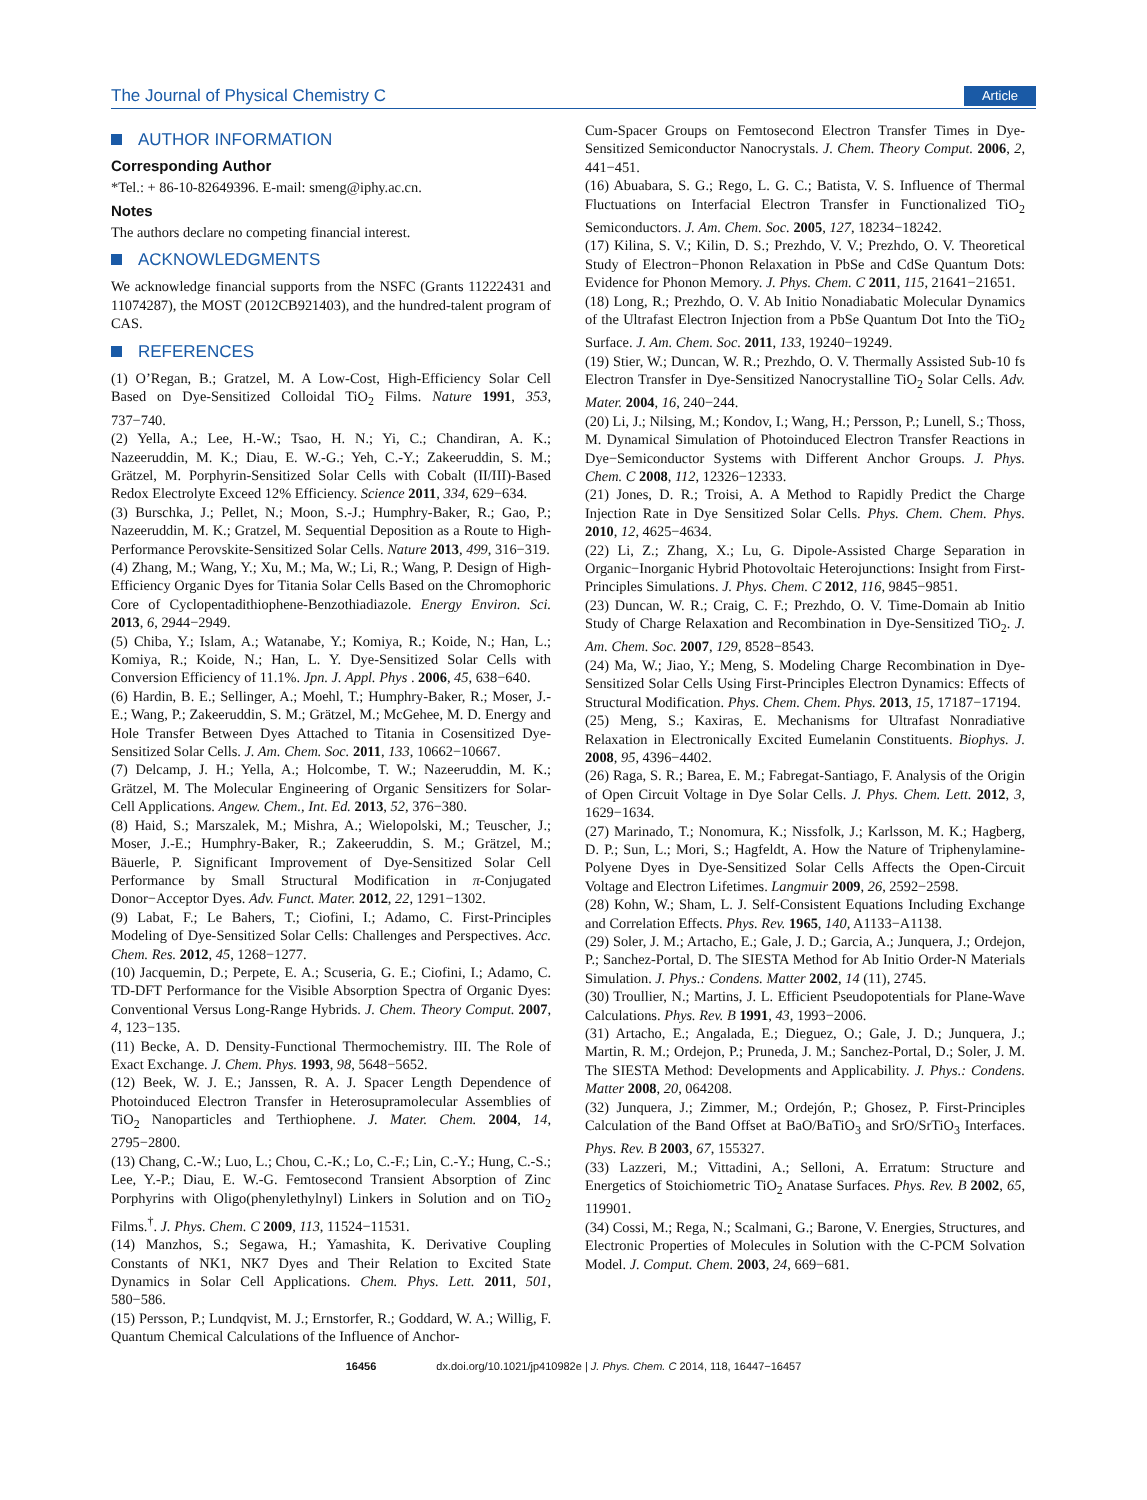The Journal of Physical Chemistry C Article
AUTHOR INFORMATION
Corresponding Author
*Tel.: + 86-10-82649396. E-mail: smeng@iphy.ac.cn.
Notes
The authors declare no competing financial interest.
ACKNOWLEDGMENTS
We acknowledge financial supports from the NSFC (Grants 11222431 and 11074287), the MOST (2012CB921403), and the hundred-talent program of CAS.
REFERENCES
(1) O’Regan, B.; Gratzel, M. A Low-Cost, High-Efficiency Solar Cell Based on Dye-Sensitized Colloidal TiO<sub>2</sub> Films. Nature 1991, 353, 737−740.
(2) Yella, A.; Lee, H.-W.; Tsao, H. N.; Yi, C.; Chandiran, A. K.; Nazeeruddin, M. K.; Diau, E. W.-G.; Yeh, C.-Y.; Zakeeruddin, S. M.; Grätzel, M. Porphyrin-Sensitized Solar Cells with Cobalt (II/III)-Based Redox Electrolyte Exceed 12% Efficiency. Science 2011, 334, 629−634.
(3) Burschka, J.; Pellet, N.; Moon, S.-J.; Humphry-Baker, R.; Gao, P.; Nazeeruddin, M. K.; Gratzel, M. Sequential Deposition as a Route to High-Performance Perovskite-Sensitized Solar Cells. Nature 2013, 499, 316−319.
(4) Zhang, M.; Wang, Y.; Xu, M.; Ma, W.; Li, R.; Wang, P. Design of High-Efficiency Organic Dyes for Titania Solar Cells Based on the Chromophoric Core of Cyclopentadithiophene-Benzothiadiazole. Energy Environ. Sci. 2013, 6, 2944−2949.
(5) Chiba, Y.; Islam, A.; Watanabe, Y.; Komiya, R.; Koide, N.; Han, L.; Komiya, R.; Koide, N.; Han, L. Y. Dye-Sensitized Solar Cells with Conversion Efficiency of 11.1%. Jpn. J. Appl. Phys . 2006, 45, 638−640.
(6) Hardin, B. E.; Sellinger, A.; Moehl, T.; Humphry-Baker, R.; Moser, J.-E.; Wang, P.; Zakeeruddin, S. M.; Grätzel, M.; McGehee, M. D. Energy and Hole Transfer Between Dyes Attached to Titania in Cosensitized Dye-Sensitized Solar Cells. J. Am. Chem. Soc. 2011, 133, 10662−10667.
(7) Delcamp, J. H.; Yella, A.; Holcombe, T. W.; Nazeeruddin, M. K.; Grätzel, M. The Molecular Engineering of Organic Sensitizers for Solar-Cell Applications. Angew. Chem., Int. Ed. 2013, 52, 376−380.
(8) Haid, S.; Marszalek, M.; Mishra, A.; Wielopolski, M.; Teuscher, J.; Moser, J.-E.; Humphry-Baker, R.; Zakeeruddin, S. M.; Grätzel, M.; Bäuerle, P. Significant Improvement of Dye-Sensitized Solar Cell Performance by Small Structural Modification in π-Conjugated Donor−Acceptor Dyes. Adv. Funct. Mater. 2012, 22, 1291−1302.
(9) Labat, F.; Le Bahers, T.; Ciofini, I.; Adamo, C. First-Principles Modeling of Dye-Sensitized Solar Cells: Challenges and Perspectives. Acc. Chem. Res. 2012, 45, 1268−1277.
(10) Jacquemin, D.; Perpete, E. A.; Scuseria, G. E.; Ciofini, I.; Adamo, C. TD-DFT Performance for the Visible Absorption Spectra of Organic Dyes: Conventional Versus Long-Range Hybrids. J. Chem. Theory Comput. 2007, 4, 123−135.
(11) Becke, A. D. Density-Functional Thermochemistry. III. The Role of Exact Exchange. J. Chem. Phys. 1993, 98, 5648−5652.
(12) Beek, W. J. E.; Janssen, R. A. J. Spacer Length Dependence of Photoinduced Electron Transfer in Heterosupramolecular Assemblies of TiO<sub>2</sub> Nanoparticles and Terthiophene. J. Mater. Chem. 2004, 14, 2795−2800.
(13) Chang, C.-W.; Luo, L.; Chou, C.-K.; Lo, C.-F.; Lin, C.-Y.; Hung, C.-S.; Lee, Y.-P.; Diau, E. W.-G. Femtosecond Transient Absorption of Zinc Porphyrins with Oligo(phenylethylnyl) Linkers in Solution and on TiO<sub>2</sub> Films.<sup>†</sup>. J. Phys. Chem. C 2009, 113, 11524−11531.
(14) Manzhos, S.; Segawa, H.; Yamashita, K. Derivative Coupling Constants of NK1, NK7 Dyes and Their Relation to Excited State Dynamics in Solar Cell Applications. Chem. Phys. Lett. 2011, 501, 580−586.
(15) Persson, P.; Lundqvist, M. J.; Ernstorfer, R.; Goddard, W. A.; Willig, F. Quantum Chemical Calculations of the Influence of Anchor-
Cum-Spacer Groups on Femtosecond Electron Transfer Times in Dye-Sensitized Semiconductor Nanocrystals. J. Chem. Theory Comput. 2006, 2, 441−451.
(16) Abuabara, S. G.; Rego, L. G. C.; Batista, V. S. Influence of Thermal Fluctuations on Interfacial Electron Transfer in Functionalized TiO<sub>2</sub> Semiconductors. J. Am. Chem. Soc. 2005, 127, 18234−18242.
(17) Kilina, S. V.; Kilin, D. S.; Prezhdo, V. V.; Prezhdo, O. V. Theoretical Study of Electron−Phonon Relaxation in PbSe and CdSe Quantum Dots: Evidence for Phonon Memory. J. Phys. Chem. C 2011, 115, 21641−21651.
(18) Long, R.; Prezhdo, O. V. Ab Initio Nonadiabatic Molecular Dynamics of the Ultrafast Electron Injection from a PbSe Quantum Dot Into the TiO<sub>2</sub> Surface. J. Am. Chem. Soc. 2011, 133, 19240−19249.
(19) Stier, W.; Duncan, W. R.; Prezhdo, O. V. Thermally Assisted Sub-10 fs Electron Transfer in Dye-Sensitized Nanocrystalline TiO<sub>2</sub> Solar Cells. Adv. Mater. 2004, 16, 240−244.
(20) Li, J.; Nilsing, M.; Kondov, I.; Wang, H.; Persson, P.; Lunell, S.; Thoss, M. Dynamical Simulation of Photoinduced Electron Transfer Reactions in Dye−Semiconductor Systems with Different Anchor Groups. J. Phys. Chem. C 2008, 112, 12326−12333.
(21) Jones, D. R.; Troisi, A. A Method to Rapidly Predict the Charge Injection Rate in Dye Sensitized Solar Cells. Phys. Chem. Chem. Phys. 2010, 12, 4625−4634.
(22) Li, Z.; Zhang, X.; Lu, G. Dipole-Assisted Charge Separation in Organic−Inorganic Hybrid Photovoltaic Heterojunctions: Insight from First-Principles Simulations. J. Phys. Chem. C 2012, 116, 9845−9851.
(23) Duncan, W. R.; Craig, C. F.; Prezhdo, O. V. Time-Domain ab Initio Study of Charge Relaxation and Recombination in Dye-Sensitized TiO<sub>2</sub>. J. Am. Chem. Soc. 2007, 129, 8528−8543.
(24) Ma, W.; Jiao, Y.; Meng, S. Modeling Charge Recombination in Dye-Sensitized Solar Cells Using First-Principles Electron Dynamics: Effects of Structural Modification. Phys. Chem. Chem. Phys. 2013, 15, 17187−17194.
(25) Meng, S.; Kaxiras, E. Mechanisms for Ultrafast Nonradiative Relaxation in Electronically Excited Eumelanin Constituents. Biophys. J. 2008, 95, 4396−4402.
(26) Raga, S. R.; Barea, E. M.; Fabregat-Santiago, F. Analysis of the Origin of Open Circuit Voltage in Dye Solar Cells. J. Phys. Chem. Lett. 2012, 3, 1629−1634.
(27) Marinado, T.; Nonomura, K.; Nissfolk, J.; Karlsson, M. K.; Hagberg, D. P.; Sun, L.; Mori, S.; Hagfeldt, A. How the Nature of Triphenylamine-Polyene Dyes in Dye-Sensitized Solar Cells Affects the Open-Circuit Voltage and Electron Lifetimes. Langmuir 2009, 26, 2592−2598.
(28) Kohn, W.; Sham, L. J. Self-Consistent Equations Including Exchange and Correlation Effects. Phys. Rev. 1965, 140, A1133−A1138.
(29) Soler, J. M.; Artacho, E.; Gale, J. D.; Garcia, A.; Junquera, J.; Ordejon, P.; Sanchez-Portal, D. The SIESTA Method for Ab Initio Order-N Materials Simulation. J. Phys.: Condens. Matter 2002, 14 (11), 2745.
(30) Troullier, N.; Martins, J. L. Efficient Pseudopotentials for Plane-Wave Calculations. Phys. Rev. B 1991, 43, 1993−2006.
(31) Artacho, E.; Angalada, E.; Dieguez, O.; Gale, J. D.; Junquera, J.; Martin, R. M.; Ordejon, P.; Pruneda, J. M.; Sanchez-Portal, D.; Soler, J. M. The SIESTA Method: Developments and Applicability. J. Phys.: Condens. Matter 2008, 20, 064208.
(32) Junquera, J.; Zimmer, M.; Ordejón, P.; Ghosez, P. First-Principles Calculation of the Band Offset at BaO/BaTiO<sub>3</sub> and SrO/SrTiO<sub>3</sub> Interfaces. Phys. Rev. B 2003, 67, 155327.
(33) Lazzeri, M.; Vittadini, A.; Selloni, A. Erratum: Structure and Energetics of Stoichiometric TiO<sub>2</sub> Anatase Surfaces. Phys. Rev. B 2002, 65, 119901.
(34) Cossi, M.; Rega, N.; Scalmani, G.; Barone, V. Energies, Structures, and Electronic Properties of Molecules in Solution with the C-PCM Solvation Model. J. Comput. Chem. 2003, 24, 669−681.
16456 dx.doi.org/10.1021/jp410982e | J. Phys. Chem. C 2014, 118, 16447−16457